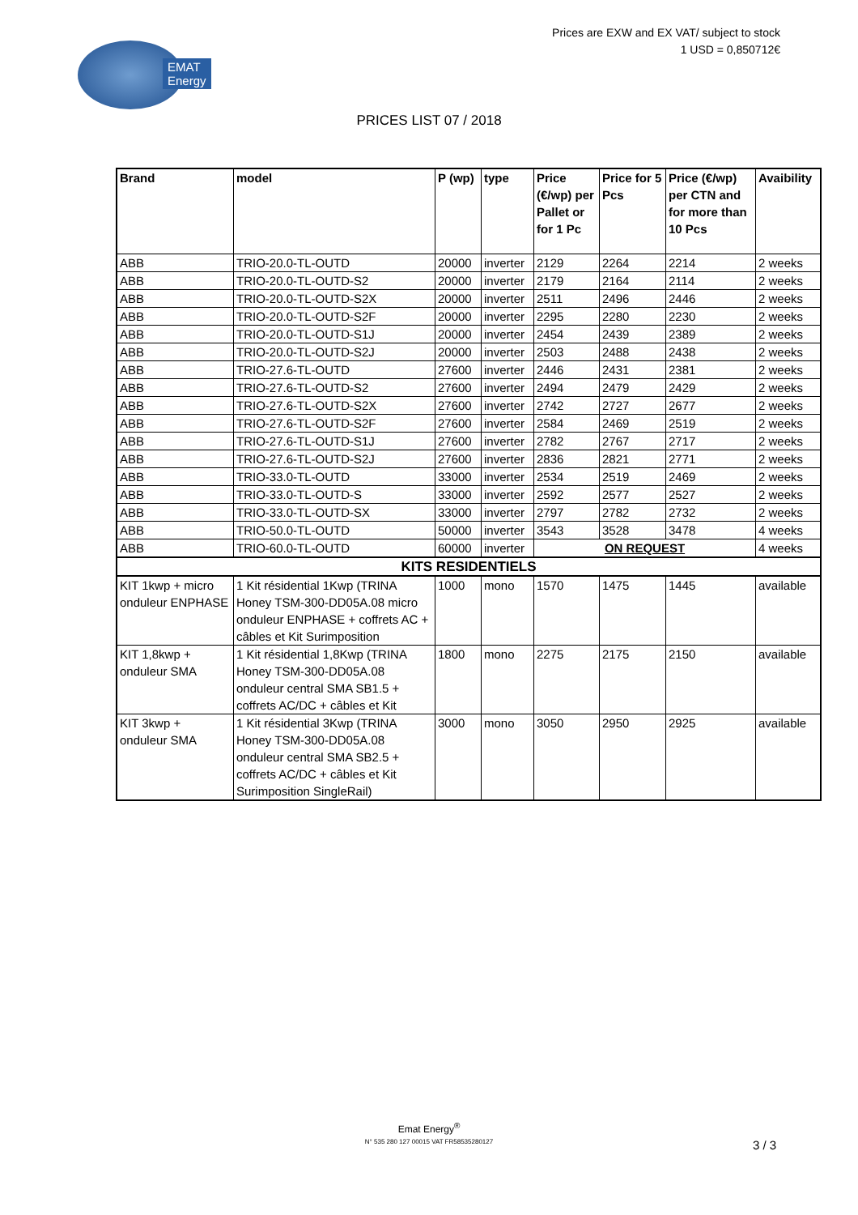EMAT
Energy
Prices are EXW and EX VAT/ subject to stock
1 USD = 0,850712€
PRICES LIST 07 / 2018
| Brand | model | P (wp) | type | Price (€/wp) per Pallet or for 1 Pc | Price for 5 Pcs | Price (€/wp) per CTN and for more than 10 Pcs | Avaibility |
| --- | --- | --- | --- | --- | --- | --- | --- |
| ABB | TRIO-20.0-TL-OUTD | 20000 | inverter | 2129 | 2264 | 2214 | 2 weeks |
| ABB | TRIO-20.0-TL-OUTD-S2 | 20000 | inverter | 2179 | 2164 | 2114 | 2 weeks |
| ABB | TRIO-20.0-TL-OUTD-S2X | 20000 | inverter | 2511 | 2496 | 2446 | 2 weeks |
| ABB | TRIO-20.0-TL-OUTD-S2F | 20000 | inverter | 2295 | 2280 | 2230 | 2 weeks |
| ABB | TRIO-20.0-TL-OUTD-S1J | 20000 | inverter | 2454 | 2439 | 2389 | 2 weeks |
| ABB | TRIO-20.0-TL-OUTD-S2J | 20000 | inverter | 2503 | 2488 | 2438 | 2 weeks |
| ABB | TRIO-27.6-TL-OUTD | 27600 | inverter | 2446 | 2431 | 2381 | 2 weeks |
| ABB | TRIO-27.6-TL-OUTD-S2 | 27600 | inverter | 2494 | 2479 | 2429 | 2 weeks |
| ABB | TRIO-27.6-TL-OUTD-S2X | 27600 | inverter | 2742 | 2727 | 2677 | 2 weeks |
| ABB | TRIO-27.6-TL-OUTD-S2F | 27600 | inverter | 2584 | 2469 | 2519 | 2 weeks |
| ABB | TRIO-27.6-TL-OUTD-S1J | 27600 | inverter | 2782 | 2767 | 2717 | 2 weeks |
| ABB | TRIO-27.6-TL-OUTD-S2J | 27600 | inverter | 2836 | 2821 | 2771 | 2 weeks |
| ABB | TRIO-33.0-TL-OUTD | 33000 | inverter | 2534 | 2519 | 2469 | 2 weeks |
| ABB | TRIO-33.0-TL-OUTD-S | 33000 | inverter | 2592 | 2577 | 2527 | 2 weeks |
| ABB | TRIO-33.0-TL-OUTD-SX | 33000 | inverter | 2797 | 2782 | 2732 | 2 weeks |
| ABB | TRIO-50.0-TL-OUTD | 50000 | inverter | 3543 | 3528 | 3478 | 4 weeks |
| ABB | TRIO-60.0-TL-OUTD | 60000 | inverter | ON REQUEST | | | 4 weeks |
| KITS RESIDENTIELS | | | | | | | |
| KIT 1kwp + micro onduleur ENPHASE | 1 Kit résidential 1Kwp (TRINA Honey TSM-300-DD05A.08 micro onduleur ENPHASE + coffrets AC + câbles et Kit Surimposition | 1000 | mono | 1570 | 1475 | 1445 | available |
| KIT 1,8kwp + onduleur SMA | 1 Kit résidential 1,8Kwp (TRINA Honey TSM-300-DD05A.08 onduleur central SMA SB1.5 + coffrets AC/DC + câbles et Kit | 1800 | mono | 2275 | 2175 | 2150 | available |
| KIT 3kwp + onduleur SMA | 1 Kit résidential 3Kwp (TRINA Honey TSM-300-DD05A.08 onduleur central SMA SB2.5 + coffrets AC/DC + câbles et Kit Surimposition SingleRail) | 3000 | mono | 3050 | 2950 | 2925 | available |
Emat Energy<sup>®</sup>
N° 535 280 127 00015 VAT FR58535280127
3 / 3